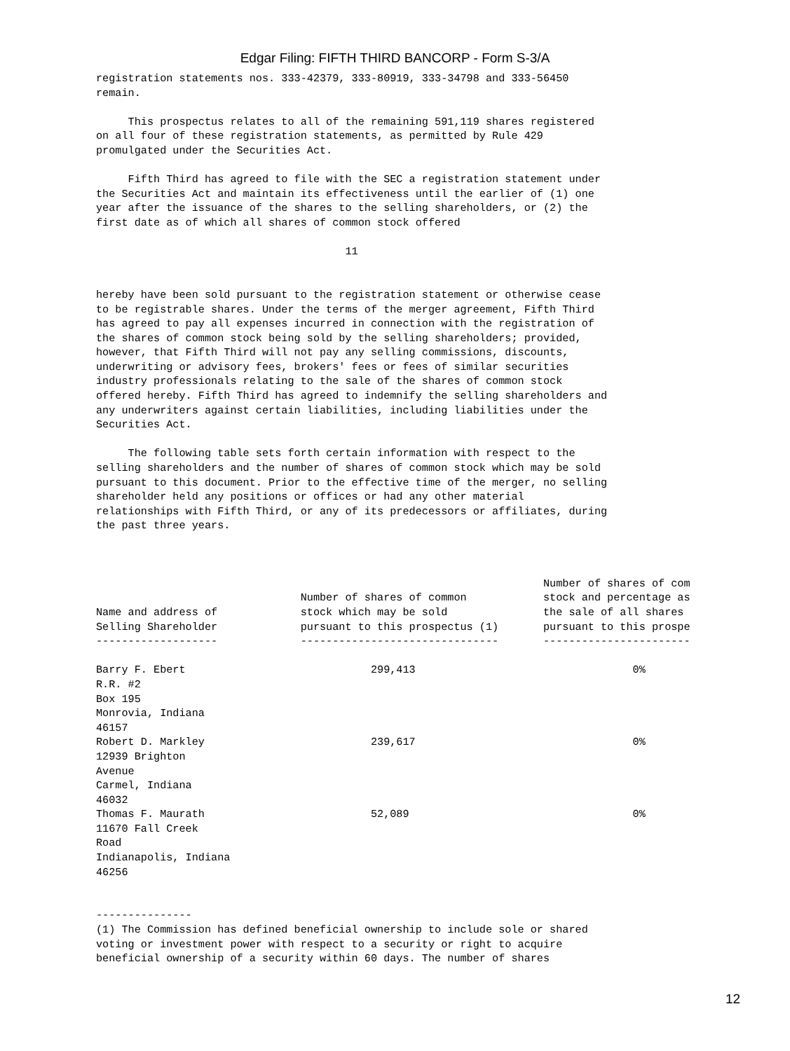Edgar Filing: FIFTH THIRD BANCORP - Form S-3/A
registration statements nos. 333-42379, 333-80919, 333-34798 and 333-56450
remain.

     This prospectus relates to all of the remaining 591,119 shares registered
on all four of these registration statements, as permitted by Rule 429
promulgated under the Securities Act.

     Fifth Third has agreed to file with the SEC a registration statement under
the Securities Act and maintain its effectiveness until the earlier of (1) one
year after the issuance of the shares to the selling shareholders, or (2) the
first date as of which all shares of common stock offered

                                       11


hereby have been sold pursuant to the registration statement or otherwise cease
to be registrable shares. Under the terms of the merger agreement, Fifth Third
has agreed to pay all expenses incurred in connection with the registration of
the shares of common stock being sold by the selling shareholders; provided,
however, that Fifth Third will not pay any selling commissions, discounts,
underwriting or advisory fees, brokers' fees or fees of similar securities
industry professionals relating to the sale of the shares of common stock
offered hereby. Fifth Third has agreed to indemnify the selling shareholders and
any underwriters against certain liabilities, including liabilities under the
Securities Act.

     The following table sets forth certain information with respect to the
selling shareholders and the number of shares of common stock which may be sold
pursuant to this document. Prior to the effective time of the merger, no selling
shareholder held any positions or offices or had any other material
relationships with Fifth Third, or any of its predecessors or affiliates, during
the past three years.



                                                                      Number of shares of com
                                Number of shares of common            stock and percentage as
Name and address of             stock which may be sold               the sale of all shares
Selling Shareholder             pursuant to this prospectus (1)       pursuant to this prospe
-------------------             -------------------------------       -----------------------

Barry F. Ebert                             299,413                                  0%
R.R. #2
Box 195
Monrovia, Indiana
46157
Robert D. Markley                          239,617                                  0%
12939 Brighton
Avenue
Carmel, Indiana
46032
Thomas F. Maurath                          52,089                                   0%
11670 Fall Creek
Road
Indianapolis, Indiana
46256


---------------
(1) The Commission has defined beneficial ownership to include sole or shared
voting or investment power with respect to a security or right to acquire
beneficial ownership of a security within 60 days. The number of shares
12